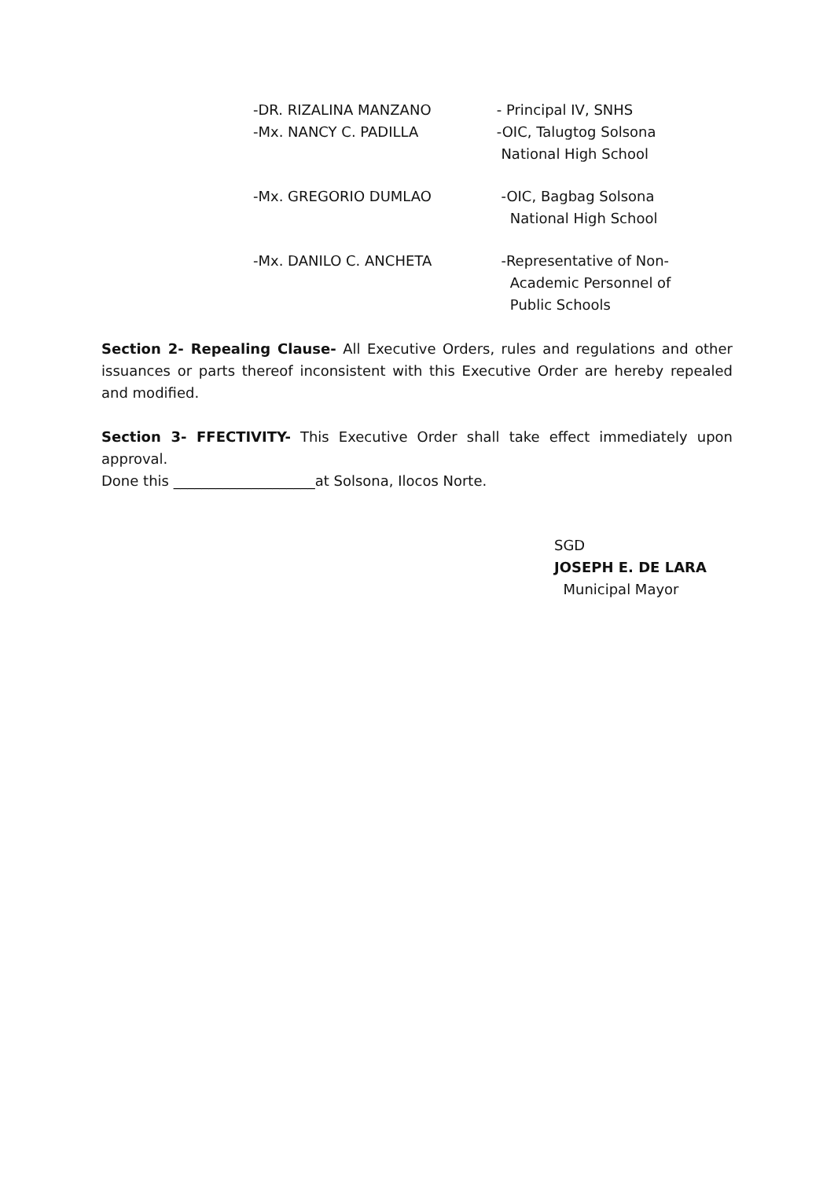-DR. RIZALINA MANZANO - Principal IV, SNHS
-Mx. NANCY C. PADILLA -OIC, Talugtog Solsona
National High School
-Mx. GREGORIO DUMLAO -OIC, Bagbag Solsona
National High School
-Mx. DANILO C. ANCHETA -Representative of Non-
Academic Personnel of
Public Schools
Section 2- Repealing Clause- All Executive Orders, rules and regulations and other issuances or parts thereof inconsistent with this Executive Order are hereby repealed and modified.
Section 3- FFECTIVITY- This Executive Order shall take effect immediately upon approval.
Done this ____________________at Solsona, Ilocos Norte.
SGD
JOSEPH E. DE LARA
Municipal Mayor